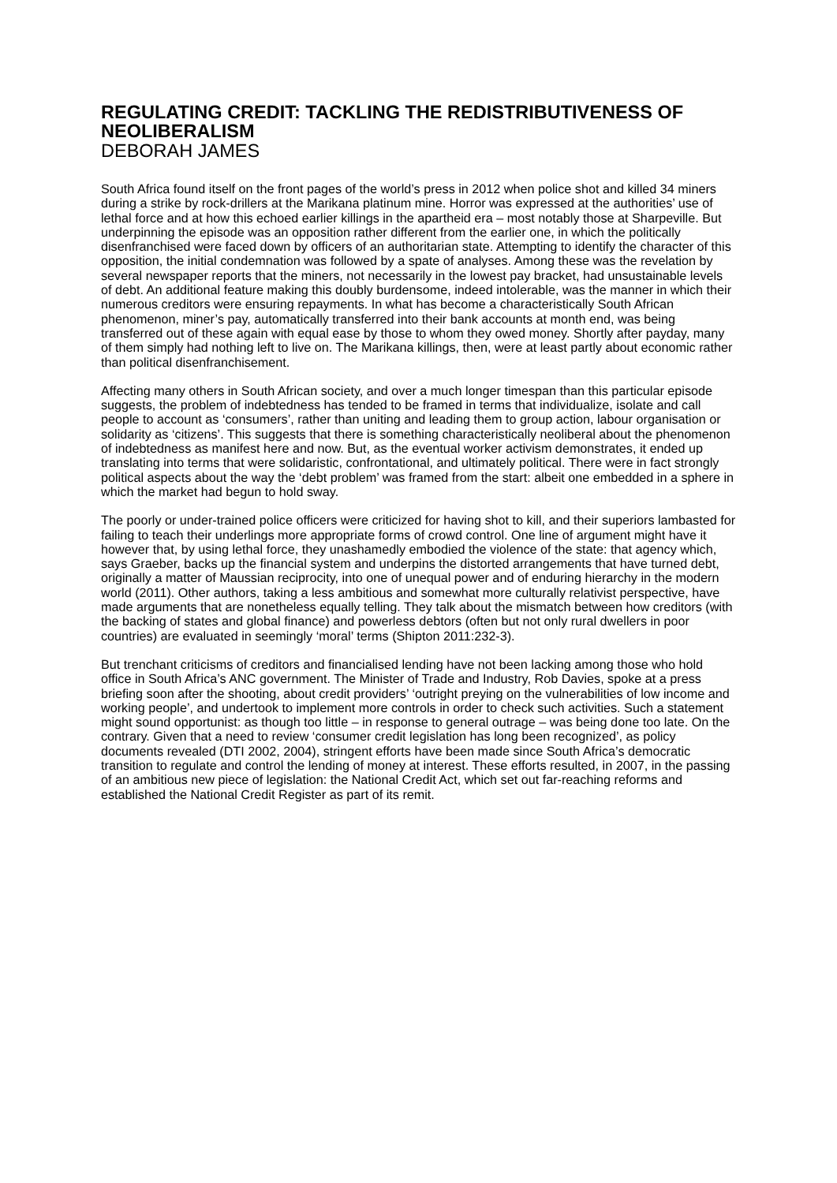REGULATING CREDIT: TACKLING THE REDISTRIBUTIVENESS OF NEOLIBERALISM
DEBORAH JAMES
South Africa found itself on the front pages of the world’s press in 2012 when police shot and killed 34 miners during a strike by rock-drillers at the Marikana platinum mine. Horror was expressed at the authorities’ use of lethal force and at how this echoed earlier killings in the apartheid era – most notably those at Sharpeville. But underpinning the episode was an opposition rather different from the earlier one, in which the politically disenfranchised were faced down by officers of an authoritarian state. Attempting to identify the character of this opposition, the initial condemnation was followed by a spate of analyses. Among these was the revelation by several newspaper reports that the miners, not necessarily in the lowest pay bracket, had unsustainable levels of debt. An additional feature making this doubly burdensome, indeed intolerable, was the manner in which their numerous creditors were ensuring repayments. In what has become a characteristically South African phenomenon, miner’s pay, automatically transferred into their bank accounts at month end, was being transferred out of these again with equal ease by those to whom they owed money. Shortly after payday, many of them simply had nothing left to live on. The Marikana killings, then, were at least partly about economic rather than political disenfranchisement.
Affecting many others in South African society, and over a much longer timespan than this particular episode suggests, the problem of indebtedness has tended to be framed in terms that individualize, isolate and call people to account as ‘consumers’, rather than uniting and leading them to group action, labour organisation or solidarity as ‘citizens’. This suggests that there is something characteristically neoliberal about the phenomenon of indebtedness as manifest here and now. But, as the eventual worker activism demonstrates, it ended up translating into terms that were solidaristic, confrontational, and ultimately political. There were in fact strongly political aspects about the way the ‘debt problem’ was framed from the start: albeit one embedded in a sphere in which the market had begun to hold sway.
The poorly or under-trained police officers were criticized for having shot to kill, and their superiors lambasted for failing to teach their underlings more appropriate forms of crowd control. One line of argument might have it however that, by using lethal force, they unashamedly embodied the violence of the state: that agency which, says Graeber, backs up the financial system and underpins the distorted arrangements that have turned debt, originally a matter of Maussian reciprocity, into one of unequal power and of enduring hierarchy in the modern world (2011). Other authors, taking a less ambitious and somewhat more culturally relativist perspective, have made arguments that are nonetheless equally telling. They talk about the mismatch between how creditors (with the backing of states and global finance) and powerless debtors (often but not only rural dwellers in poor countries) are evaluated in seemingly ‘moral’ terms (Shipton 2011:232-3).
But trenchant criticisms of creditors and financialised lending have not been lacking among those who hold office in South Africa’s ANC government. The Minister of Trade and Industry, Rob Davies, spoke at a press briefing soon after the shooting, about credit providers’ ‘outright preying on the vulnerabilities of low income and working people’, and undertook to implement more controls in order to check such activities. Such a statement might sound opportunist: as though too little – in response to general outrage – was being done too late. On the contrary. Given that a need to review ‘consumer credit legislation has long been recognized’, as policy documents revealed (DTI 2002, 2004), stringent efforts have been made since South Africa’s democratic transition to regulate and control the lending of money at interest. These efforts resulted, in 2007, in the passing of an ambitious new piece of legislation: the National Credit Act, which set out far-reaching reforms and established the National Credit Register as part of its remit.